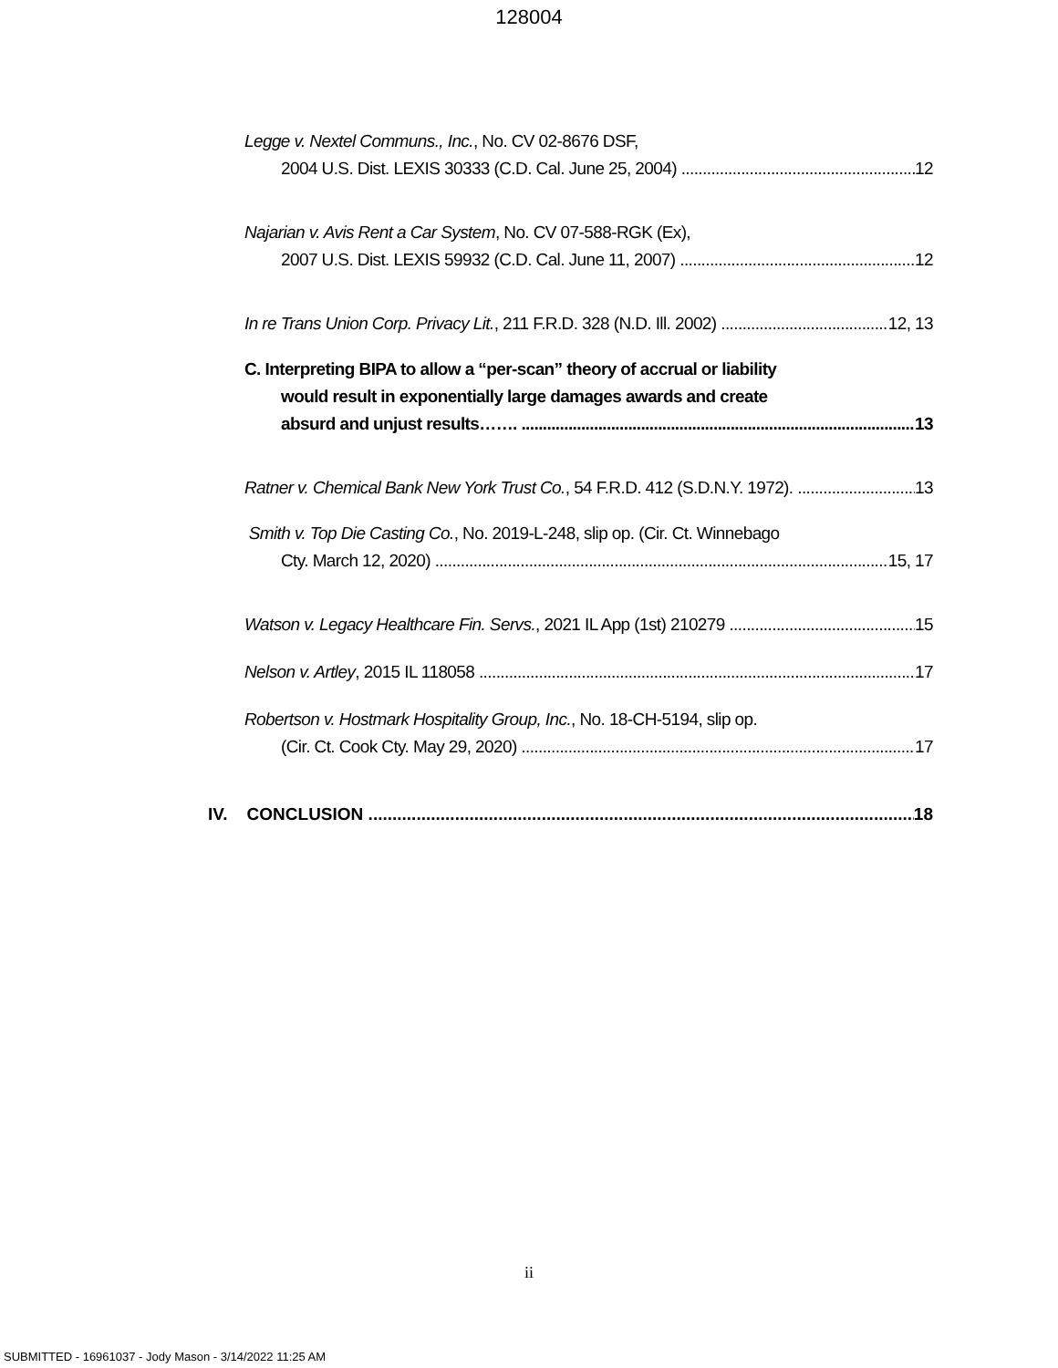128004
Legge v. Nextel Communs., Inc., No. CV 02-8676 DSF,
2004 U.S. Dist. LEXIS 30333 (C.D. Cal. June 25, 2004) 12
Najarian v. Avis Rent a Car System, No. CV 07-588-RGK (Ex),
2007 U.S. Dist. LEXIS 59932 (C.D. Cal. June 11, 2007) 12
In re Trans Union Corp. Privacy Lit., 211 F.R.D. 328 (N.D. Ill. 2002) 12, 13
C. Interpreting BIPA to allow a “per-scan” theory of accrual or liability
would result in exponentially large damages awards and create
absurd and unjust results……. 13
Ratner v. Chemical Bank New York Trust Co., 54 F.R.D. 412 (S.D.N.Y. 1972). 13
Smith v. Top Die Casting Co., No. 2019-L-248, slip op. (Cir. Ct. Winnebago
Cty. March 12, 2020) 15, 17
Watson v. Legacy Healthcare Fin. Servs., 2021 IL App (1st) 210279 15
Nelson v. Artley, 2015 IL 118058 17
Robertson v. Hostmark Hospitality Group, Inc., No. 18-CH-5194, slip op.
(Cir. Ct. Cook Cty. May 29, 2020) 17
IV. CONCLUSION 18
ii
SUBMITTED - 16961037 - Jody Mason - 3/14/2022 11:25 AM